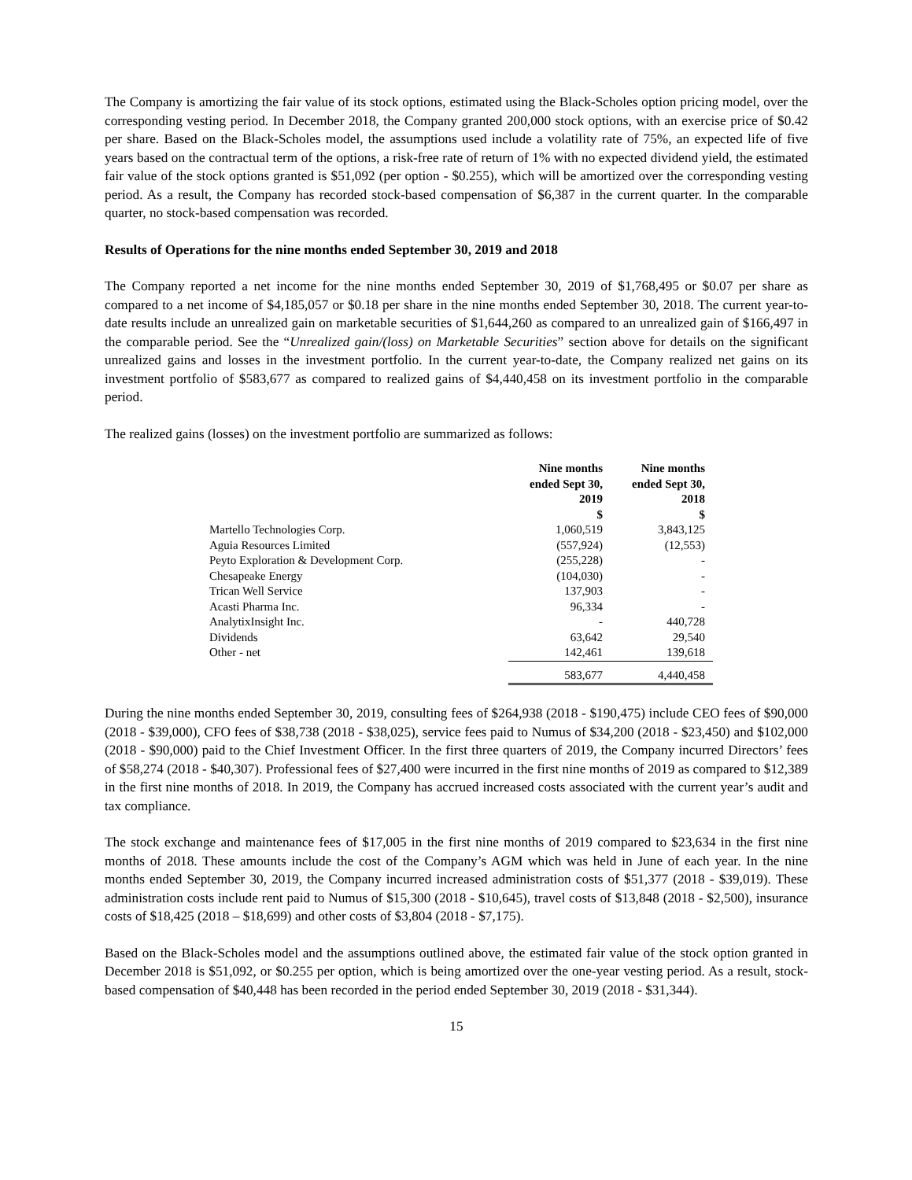The Company is amortizing the fair value of its stock options, estimated using the Black-Scholes option pricing model, over the corresponding vesting period. In December 2018, the Company granted 200,000 stock options, with an exercise price of $0.42 per share. Based on the Black-Scholes model, the assumptions used include a volatility rate of 75%, an expected life of five years based on the contractual term of the options, a risk-free rate of return of 1% with no expected dividend yield, the estimated fair value of the stock options granted is $51,092 (per option - $0.255), which will be amortized over the corresponding vesting period. As a result, the Company has recorded stock-based compensation of $6,387 in the current quarter. In the comparable quarter, no stock-based compensation was recorded.
Results of Operations for the nine months ended September 30, 2019 and 2018
The Company reported a net income for the nine months ended September 30, 2019 of $1,768,495 or $0.07 per share as compared to a net income of $4,185,057 or $0.18 per share in the nine months ended September 30, 2018. The current year-to-date results include an unrealized gain on marketable securities of $1,644,260 as compared to an unrealized gain of $166,497 in the comparable period. See the “Unrealized gain/(loss) on Marketable Securities” section above for details on the significant unrealized gains and losses in the investment portfolio. In the current year-to-date, the Company realized net gains on its investment portfolio of $583,677 as compared to realized gains of $4,440,458 on its investment portfolio in the comparable period.
The realized gains (losses) on the investment portfolio are summarized as follows:
| | Nine months ended Sept 30, 2019 $ | Nine months ended Sept 30, 2018 $ |
| --- | --- | --- |
| Martello Technologies Corp. | 1,060,519 | 3,843,125 |
| Aguia Resources Limited | (557,924) | (12,553) |
| Peyto Exploration & Development Corp. | (255,228) | - |
| Chesapeake Energy | (104,030) | - |
| Trican Well Service | 137,903 | - |
| Acasti Pharma Inc. | 96,334 | - |
| AnalytixInsight Inc. | - | 440,728 |
| Dividends | 63,642 | 29,540 |
| Other - net | 142,461 | 139,618 |
| | 583,677 | 4,440,458 |
During the nine months ended September 30, 2019, consulting fees of $264,938 (2018 - $190,475) include CEO fees of $90,000 (2018 - $39,000), CFO fees of $38,738 (2018 - $38,025), service fees paid to Numus of $34,200 (2018 - $23,450) and $102,000 (2018 - $90,000) paid to the Chief Investment Officer. In the first three quarters of 2019, the Company incurred Directors’ fees of $58,274 (2018 - $40,307). Professional fees of $27,400 were incurred in the first nine months of 2019 as compared to $12,389 in the first nine months of 2018. In 2019, the Company has accrued increased costs associated with the current year’s audit and tax compliance.
The stock exchange and maintenance fees of $17,005 in the first nine months of 2019 compared to $23,634 in the first nine months of 2018. These amounts include the cost of the Company’s AGM which was held in June of each year. In the nine months ended September 30, 2019, the Company incurred increased administration costs of $51,377 (2018 - $39,019). These administration costs include rent paid to Numus of $15,300 (2018 - $10,645), travel costs of $13,848 (2018 - $2,500), insurance costs of $18,425 (2018 – $18,699) and other costs of $3,804 (2018 - $7,175).
Based on the Black-Scholes model and the assumptions outlined above, the estimated fair value of the stock option granted in December 2018 is $51,092, or $0.255 per option, which is being amortized over the one-year vesting period. As a result, stock-based compensation of $40,448 has been recorded in the period ended September 30, 2019 (2018 - $31,344).
15